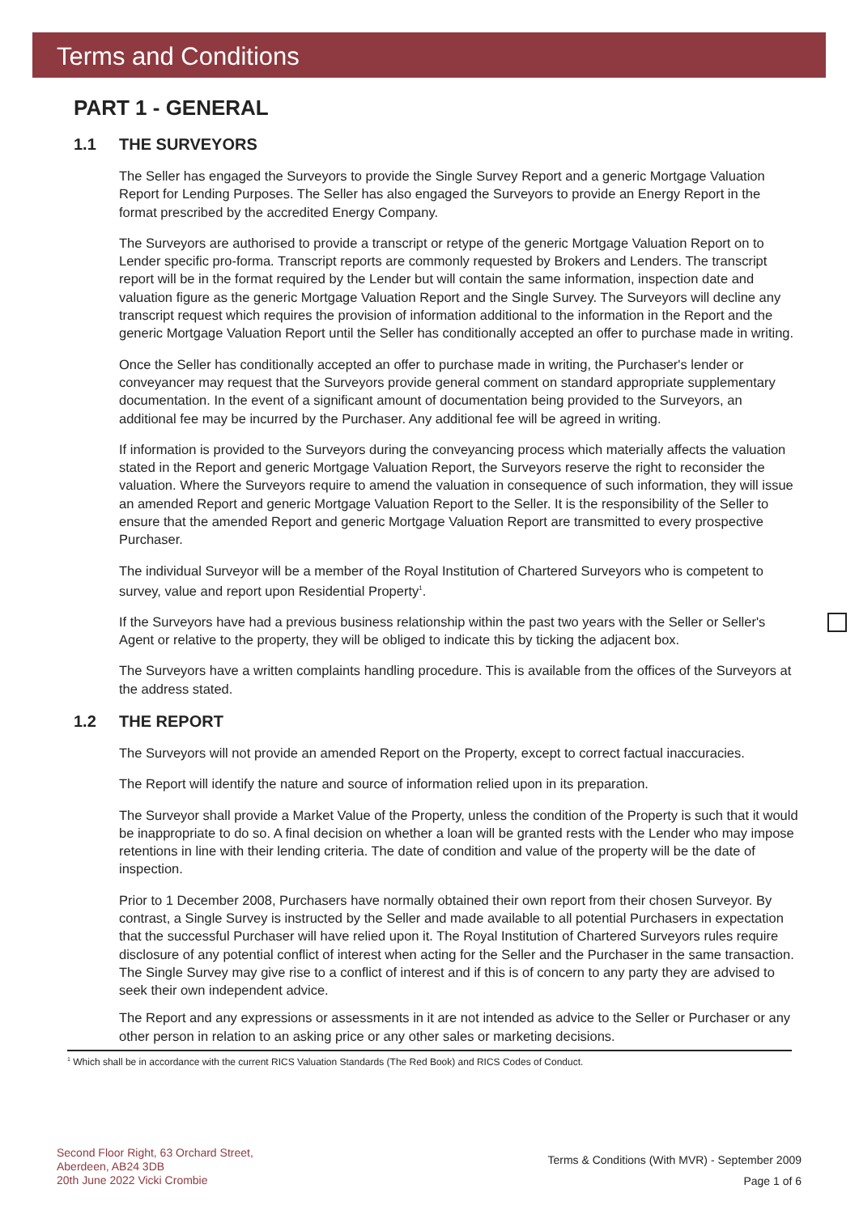Terms and Conditions
PART 1 - GENERAL
1.1 THE SURVEYORS
The Seller has engaged the Surveyors to provide the Single Survey Report and a generic Mortgage Valuation Report for Lending Purposes. The Seller has also engaged the Surveyors to provide an Energy Report in the format prescribed by the accredited Energy Company.
The Surveyors are authorised to provide a transcript or retype of the generic Mortgage Valuation Report on to Lender specific pro-forma. Transcript reports are commonly requested by Brokers and Lenders. The transcript report will be in the format required by the Lender but will contain the same information, inspection date and valuation figure as the generic Mortgage Valuation Report and the Single Survey. The Surveyors will decline any transcript request which requires the provision of information additional to the information in the Report and the generic Mortgage Valuation Report until the Seller has conditionally accepted an offer to purchase made in writing.
Once the Seller has conditionally accepted an offer to purchase made in writing, the Purchaser's lender or conveyancer may request that the Surveyors provide general comment on standard appropriate supplementary documentation. In the event of a significant amount of documentation being provided to the Surveyors, an additional fee may be incurred by the Purchaser. Any additional fee will be agreed in writing.
If information is provided to the Surveyors during the conveyancing process which materially affects the valuation stated in the Report and generic Mortgage Valuation Report, the Surveyors reserve the right to reconsider the valuation. Where the Surveyors require to amend the valuation in consequence of such information, they will issue an amended Report and generic Mortgage Valuation Report to the Seller. It is the responsibility of the Seller to ensure that the amended Report and generic Mortgage Valuation Report are transmitted to every prospective Purchaser.
The individual Surveyor will be a member of the Royal Institution of Chartered Surveyors who is competent to survey, value and report upon Residential Property<sup>1</sup>.
If the Surveyors have had a previous business relationship within the past two years with the Seller or Seller's Agent or relative to the property, they will be obliged to indicate this by ticking the adjacent box.
The Surveyors have a written complaints handling procedure. This is available from the offices of the Surveyors at the address stated.
1.2 THE REPORT
The Surveyors will not provide an amended Report on the Property, except to correct factual inaccuracies.
The Report will identify the nature and source of information relied upon in its preparation.
The Surveyor shall provide a Market Value of the Property, unless the condition of the Property is such that it would be inappropriate to do so. A final decision on whether a loan will be granted rests with the Lender who may impose retentions in line with their lending criteria. The date of condition and value of the property will be the date of inspection.
Prior to 1 December 2008, Purchasers have normally obtained their own report from their chosen Surveyor. By contrast, a Single Survey is instructed by the Seller and made available to all potential Purchasers in expectation that the successful Purchaser will have relied upon it. The Royal Institution of Chartered Surveyors rules require disclosure of any potential conflict of interest when acting for the Seller and the Purchaser in the same transaction. The Single Survey may give rise to a conflict of interest and if this is of concern to any party they are advised to seek their own independent advice.
The Report and any expressions or assessments in it are not intended as advice to the Seller or Purchaser or any other person in relation to an asking price or any other sales or marketing decisions.
<sup>1</sup> Which shall be in accordance with the current RICS Valuation Standards (The Red Book) and RICS Codes of Conduct.
Second Floor Right, 63 Orchard Street,
Aberdeen, AB24 3DB
20th June 2022 Vicki Crombie
Terms & Conditions (With MVR) - September 2009
Page 1 of 6